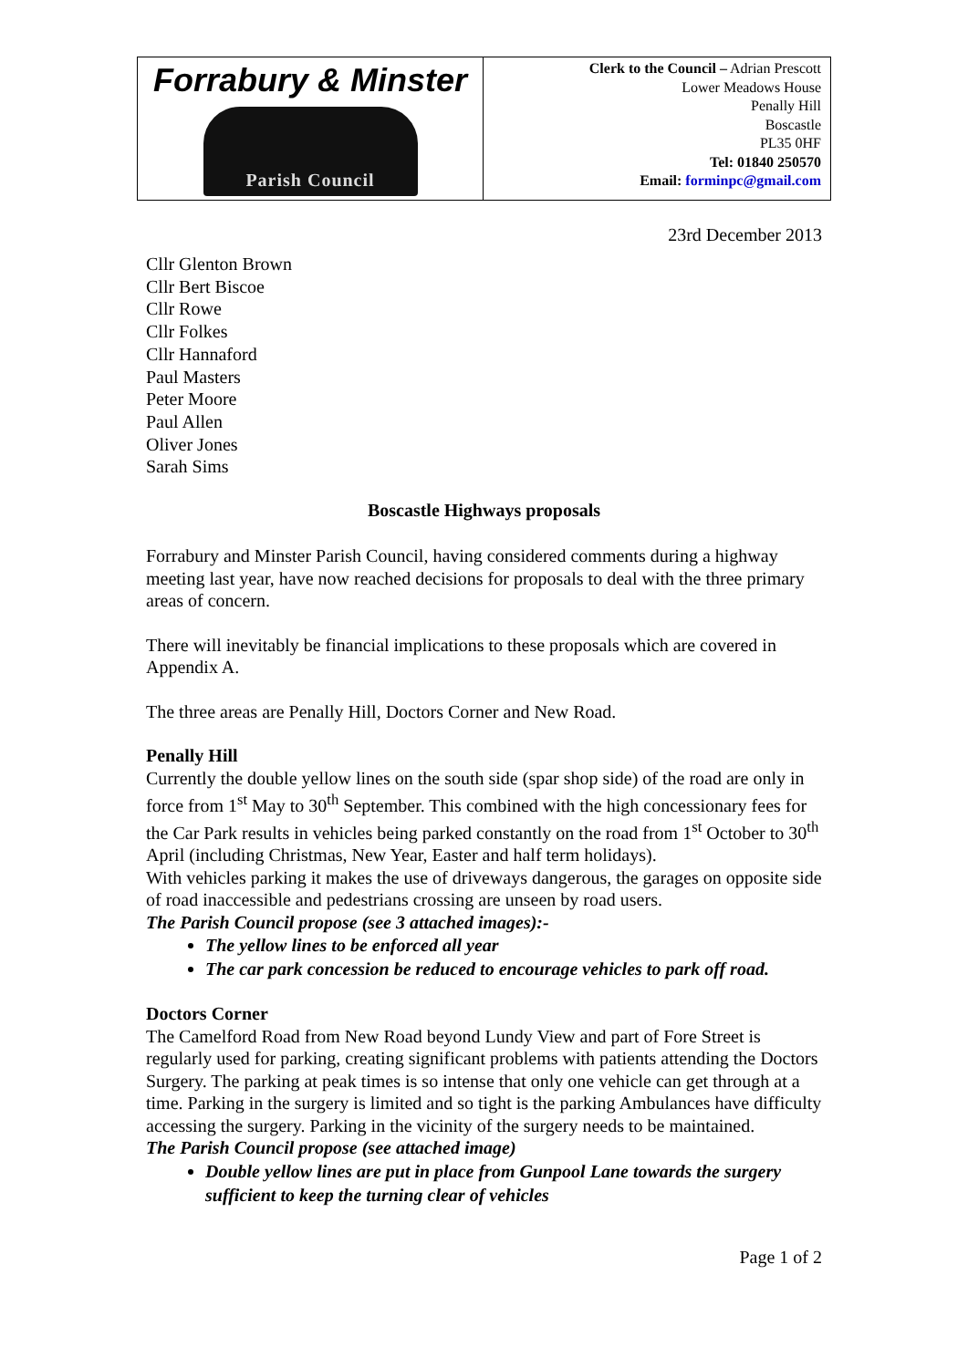| Forrabury & Minster Parish Council | Clerk to the Council – Adrian Prescott Lower Meadows House Penally Hill Boscastle PL35 0HF Tel: 01840 250570 Email: forminpc@gmail.com |
23rd December 2013
Cllr Glenton Brown
Cllr Bert Biscoe
Cllr Rowe
Cllr Folkes
Cllr Hannaford
Paul Masters
Peter Moore
Paul Allen
Oliver Jones
Sarah Sims
Boscastle Highways proposals
Forrabury and Minster Parish Council, having considered comments during a highway meeting last year, have now reached decisions for proposals to deal with the three primary areas of concern.
There will inevitably be financial implications to these proposals which are covered in Appendix A.
The three areas are Penally Hill, Doctors Corner and New Road.
Penally Hill
Currently the double yellow lines on the south side (spar shop side) of the road are only in force from 1<sup>st</sup> May to 30<sup>th</sup> September. This combined with the high concessionary fees for the Car Park results in vehicles being parked constantly on the road from 1<sup>st</sup> October to 30<sup>th</sup> April (including Christmas, New Year, Easter and half term holidays).
With vehicles parking it makes the use of driveways dangerous, the garages on opposite side of road inaccessible and pedestrians crossing are unseen by road users.
The Parish Council propose (see 3 attached images):-
The yellow lines to be enforced all year
The car park concession be reduced to encourage vehicles to park off road.
Doctors Corner
The Camelford Road from New Road beyond Lundy View and part of Fore Street is regularly used for parking, creating significant problems with patients attending the Doctors Surgery. The parking at peak times is so intense that only one vehicle can get through at a time. Parking in the surgery is limited and so tight is the parking Ambulances have difficulty accessing the surgery. Parking in the vicinity of the surgery needs to be maintained.
The Parish Council propose (see attached image)
Double yellow lines are put in place from Gunpool Lane towards the surgery sufficient to keep the turning clear of vehicles
Page 1 of 2